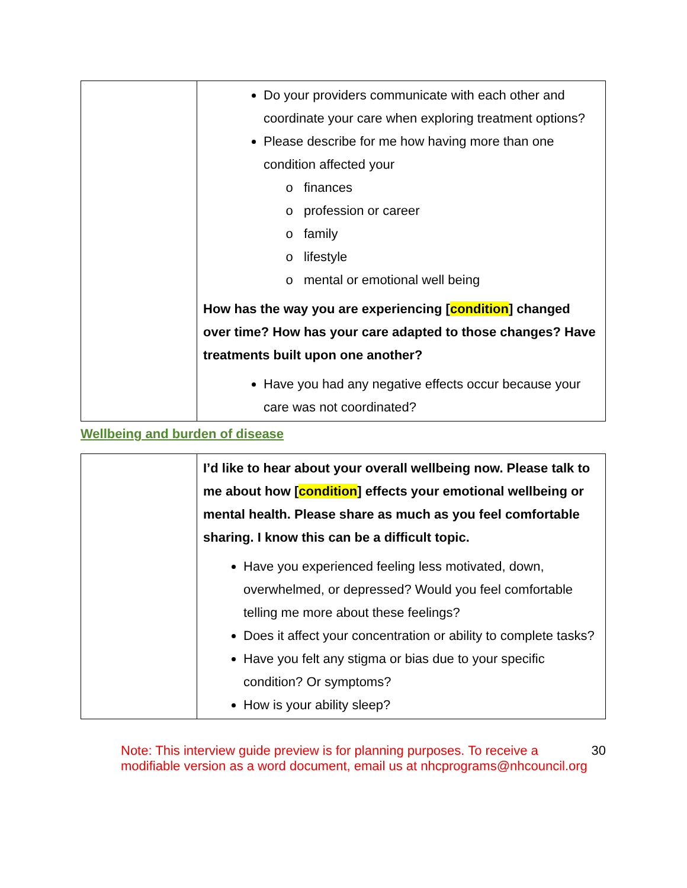| | Do your providers communicate with each other and coordinate your care when exploring treatment options? Please describe for me how having more than one condition affected your finances profession or career family lifestyle mental or emotional well being How has the way you are experiencing [ condition ] changed over time? How has your care adapted to those changes? Have treatments built upon one another? Have you had any negative effects occur because your care was not coordinated? |
Wellbeing and burden of disease
| | I’d like to hear about your overall wellbeing now. Please talk to me about how [ condition ] effects your emotional wellbeing or mental health. Please share as much as you feel comfortable sharing. I know this can be a difficult topic. Have you experienced feeling less motivated, down, overwhelmed, or depressed? Would you feel comfortable telling me more about these feelings? Does it affect your concentration or ability to complete tasks? Have you felt any stigma or bias due to your specific condition? Or symptoms? How is your ability sleep? |
Note: This interview guide preview is for planning purposes. To receive a modifiable version as a word document, email us at nhcprograms@nhcouncil.org
30